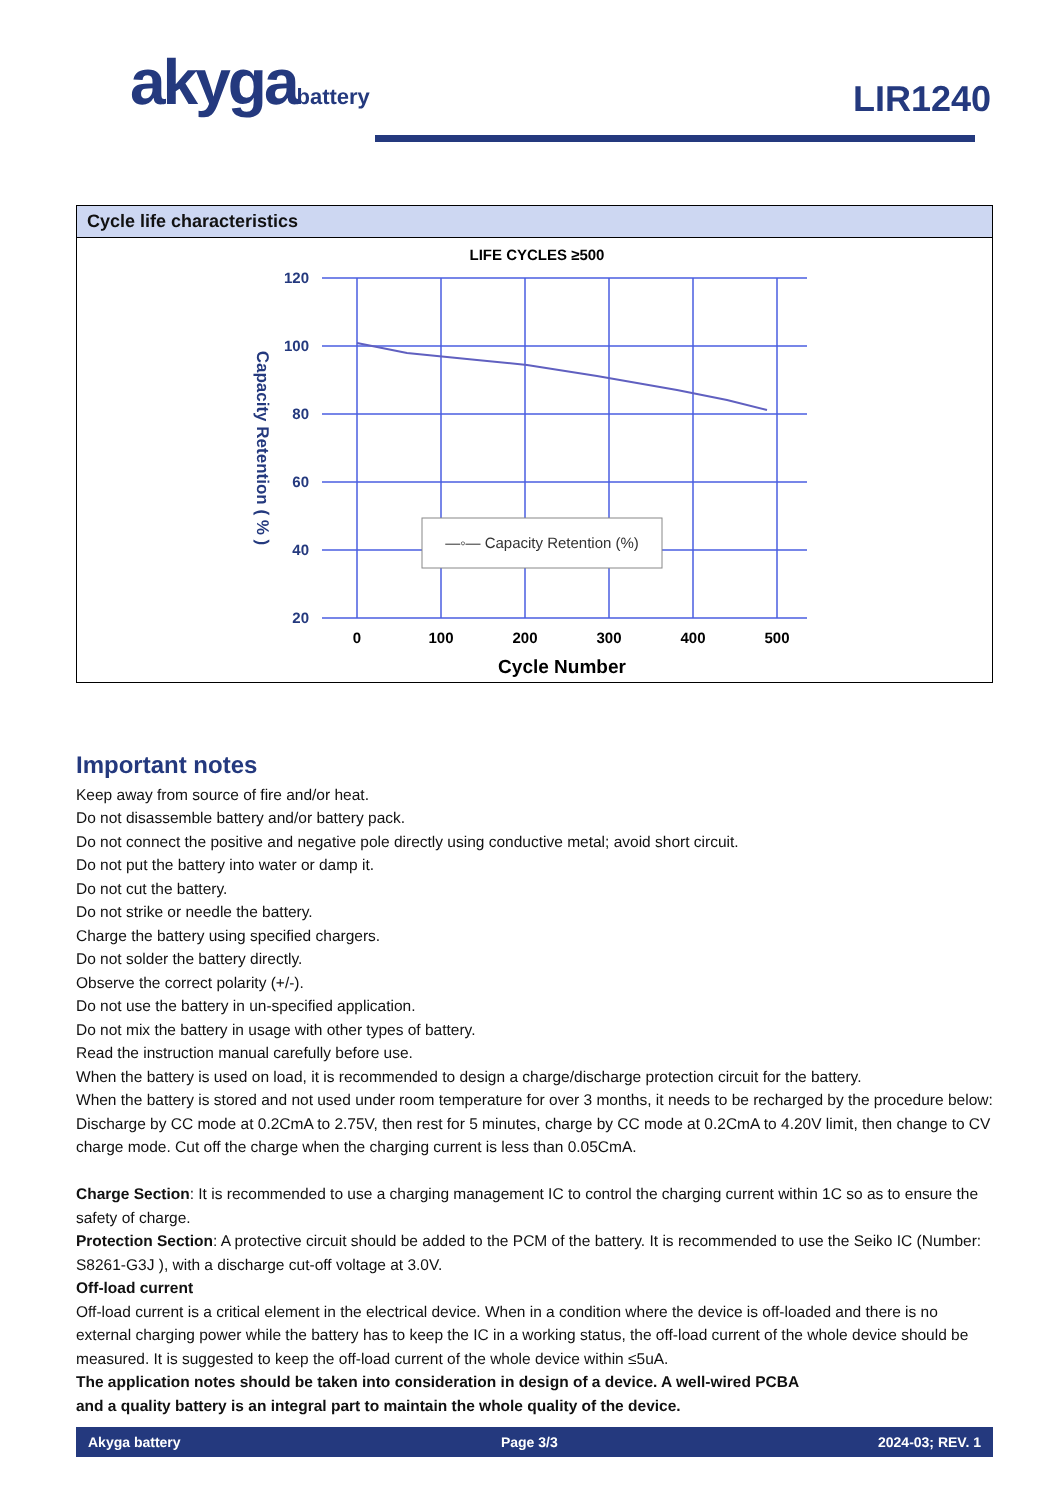akygabattery LIR1240
Cycle life characteristics
LIFE CYCLES ≥500
—◦— Capacity Retention (%)
120
100
80
60
40
20
0
100
200
300
400
500
Cycle Number
Capacity Retention ( % )
Important notes
Keep away from source of fire and/or heat.
Do not disassemble battery and/or battery pack.
Do not connect the positive and negative pole directly using conductive metal; avoid short circuit.
Do not put the battery into water or damp it.
Do not cut the battery.
Do not strike or needle the battery.
Charge the battery using specified chargers.
Do not solder the battery directly.
Observe the correct polarity (+/-).
Do not use the battery in un-specified application.
Do not mix the battery in usage with other types of battery.
Read the instruction manual carefully before use.
When the battery is used on load, it is recommended to design a charge/discharge protection circuit for the battery.
When the battery is stored and not used under room temperature for over 3 months, it needs to be recharged by the procedure below: Discharge by CC mode at 0.2CmA to 2.75V, then rest for 5 minutes, charge by CC mode at 0.2CmA to 4.20V limit, then change to CV charge mode. Cut off the charge when the charging current is less than 0.05CmA.
Charge Section: It is recommended to use a charging management IC to control the charging current within 1C so as to ensure the safety of charge.
Protection Section: A protective circuit should be added to the PCM of the battery. It is recommended to use the Seiko IC (Number: S8261-G3J ), with a discharge cut-off voltage at 3.0V.
Off-load current
Off-load current is a critical element in the electrical device. When in a condition where the device is off-loaded and there is no external charging power while the battery has to keep the IC in a working status, the off-load current of the whole device should be measured. It is suggested to keep the off-load current of the whole device within ≤5uA.
The application notes should be taken into consideration in design of a device. A well-wired PCBA
and a quality battery is an integral part to maintain the whole quality of the device.
Akyga battery Page 3/3 2024-03; REV. 1